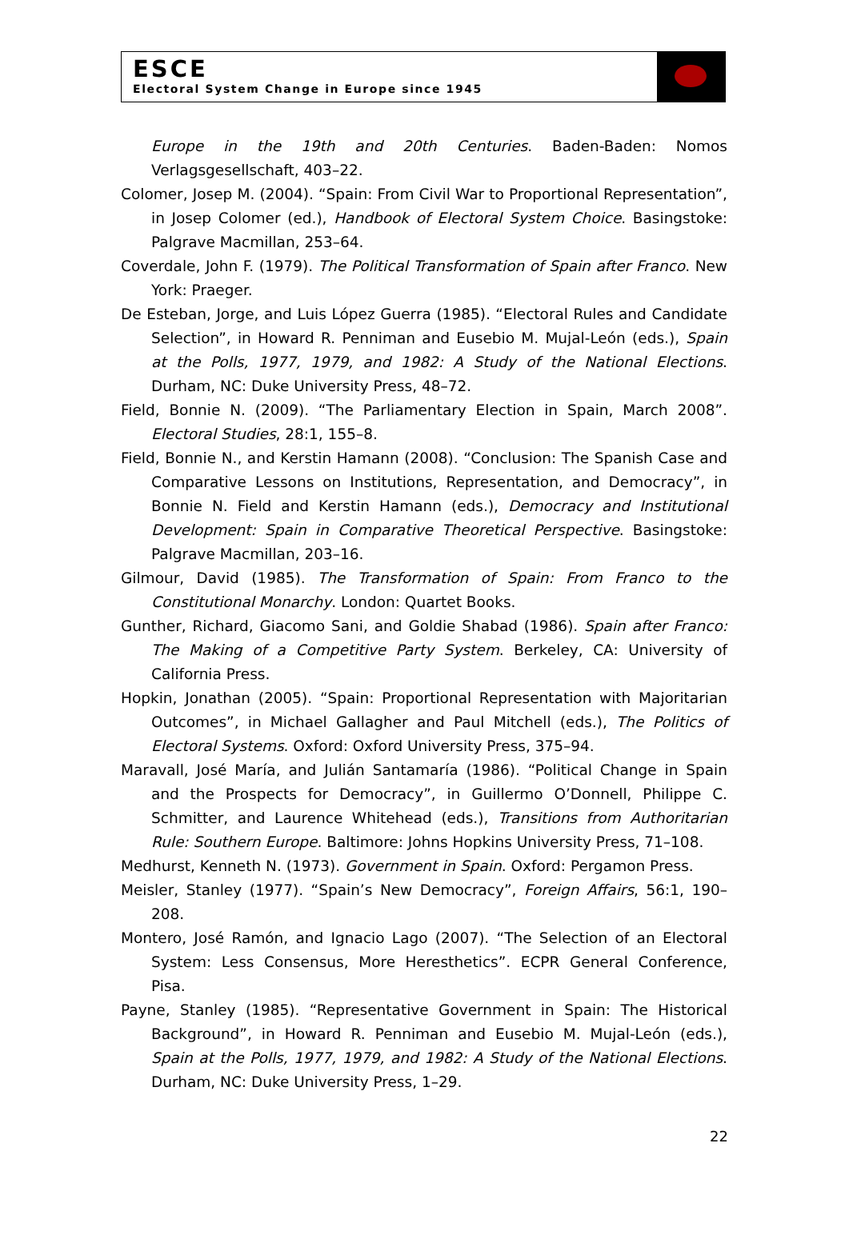ESCE
Electoral System Change in Europe since 1945
Europe in the 19th and 20th Centuries. Baden-Baden: Nomos Verlagsgesellschaft, 403–22.
Colomer, Josep M. (2004). “Spain: From Civil War to Proportional Representation”, in Josep Colomer (ed.), Handbook of Electoral System Choice. Basingstoke: Palgrave Macmillan, 253–64.
Coverdale, John F. (1979). The Political Transformation of Spain after Franco. New York: Praeger.
De Esteban, Jorge, and Luis López Guerra (1985). “Electoral Rules and Candidate Selection”, in Howard R. Penniman and Eusebio M. Mujal-León (eds.), Spain at the Polls, 1977, 1979, and 1982: A Study of the National Elections. Durham, NC: Duke University Press, 48–72.
Field, Bonnie N. (2009). “The Parliamentary Election in Spain, March 2008”. Electoral Studies, 28:1, 155–8.
Field, Bonnie N., and Kerstin Hamann (2008). “Conclusion: The Spanish Case and Comparative Lessons on Institutions, Representation, and Democracy”, in Bonnie N. Field and Kerstin Hamann (eds.), Democracy and Institutional Development: Spain in Comparative Theoretical Perspective. Basingstoke: Palgrave Macmillan, 203–16.
Gilmour, David (1985). The Transformation of Spain: From Franco to the Constitutional Monarchy. London: Quartet Books.
Gunther, Richard, Giacomo Sani, and Goldie Shabad (1986). Spain after Franco: The Making of a Competitive Party System. Berkeley, CA: University of California Press.
Hopkin, Jonathan (2005). “Spain: Proportional Representation with Majoritarian Outcomes”, in Michael Gallagher and Paul Mitchell (eds.), The Politics of Electoral Systems. Oxford: Oxford University Press, 375–94.
Maravall, José María, and Julián Santamaría (1986). “Political Change in Spain and the Prospects for Democracy”, in Guillermo O’Donnell, Philippe C. Schmitter, and Laurence Whitehead (eds.), Transitions from Authoritarian Rule: Southern Europe. Baltimore: Johns Hopkins University Press, 71–108.
Medhurst, Kenneth N. (1973). Government in Spain. Oxford: Pergamon Press.
Meisler, Stanley (1977). “Spain’s New Democracy”, Foreign Affairs, 56:1, 190–208.
Montero, José Ramón, and Ignacio Lago (2007). “The Selection of an Electoral System: Less Consensus, More Heresthetics”. ECPR General Conference, Pisa.
Payne, Stanley (1985). “Representative Government in Spain: The Historical Background”, in Howard R. Penniman and Eusebio M. Mujal-León (eds.), Spain at the Polls, 1977, 1979, and 1982: A Study of the National Elections. Durham, NC: Duke University Press, 1–29.
22